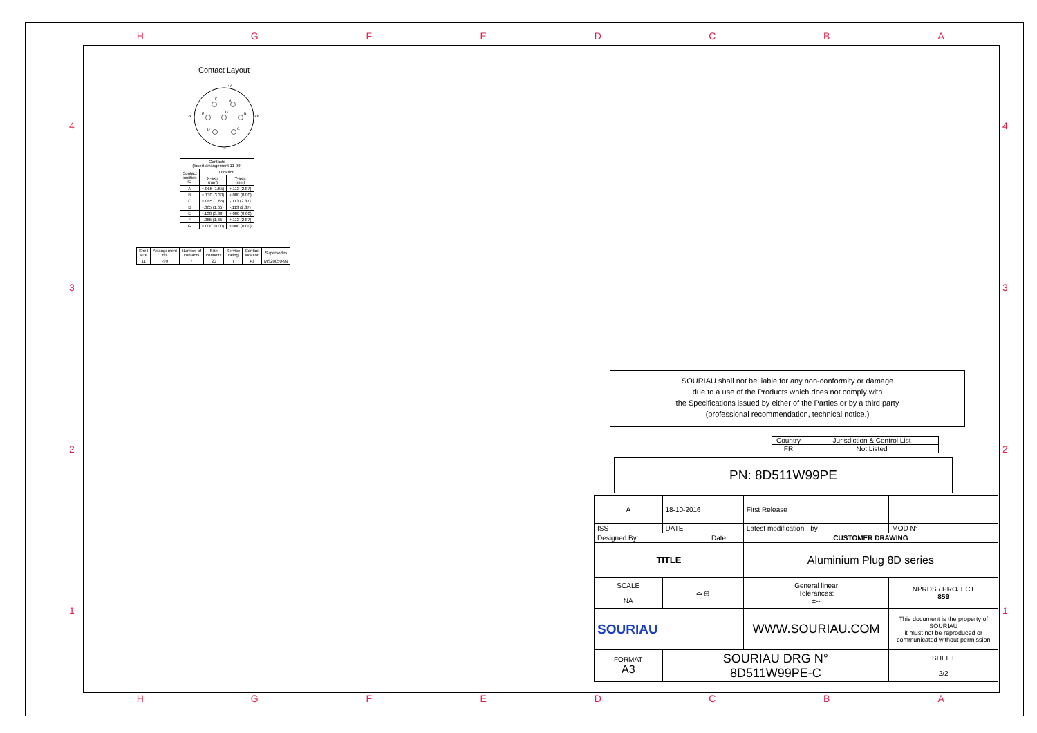HGFEDCBA
HGFEDCBA
4321 4321
Contact Layout
+Y
-X
+X
-Y
F
A
E
G
B
D
C
| Contacts (Insert arrangement 11-99) | | |
| Contact position ID | Location | |
| | X-axis (mm) | Y-axis (mm) |
| A | +.065 (1.65) | +.113 (2.87) |
| B | +.130 (3.30) | +.000 (0.00) |
| C | +.065 (1.65) | -.113 (2.87) |
| D | -.065 (1.65) | -.113 (2.87) |
| E | -.130 (3.30) | +.000 (0.00) |
| F | -.065 (1.65) | +.113 (2.87) |
| G | +.000 (0.00) | +.000 (0.00) |
| Shell size | Arrangement no. | Number of contacts | Size contacts | Service rating | Contact location | Supersedes |
| 11 | -99 | 7 | 20 | I | All | MS20050-99 |
SOURIAU shall not be liable for any non-conformity or damage
due to a use of the Products which does not comply with
the Specifications issued by either of the Parties or by a third party
(professional recommendation, technical notice.)
| Country | Jurisdiction & Control List |
| FR | Not Listed |
PN: 8D511W99PE
| A | 18-10-2016 | First Release | | | |
| ISS | DATE | Latest modification - by | | | MOD N° |
| Designed By: Date: | | | CUSTOMER DRAWING | | |
| TITLE | | Aluminium Plug 8D series | | | |
| SCALE NA | ⌓ ⊕ | | General linear Tolerances: ±-- | NPRDS / PROJECT 859 | |
| SOURIAU | | WWW.SOURIAU.COM | | This document is the property of SOURIAU it must not be reproduced or communicated without permission | |
| FORMAT A3 | SOURIAU DRG N° 8D511W99PE-C | | | | SHEET 2/2 |